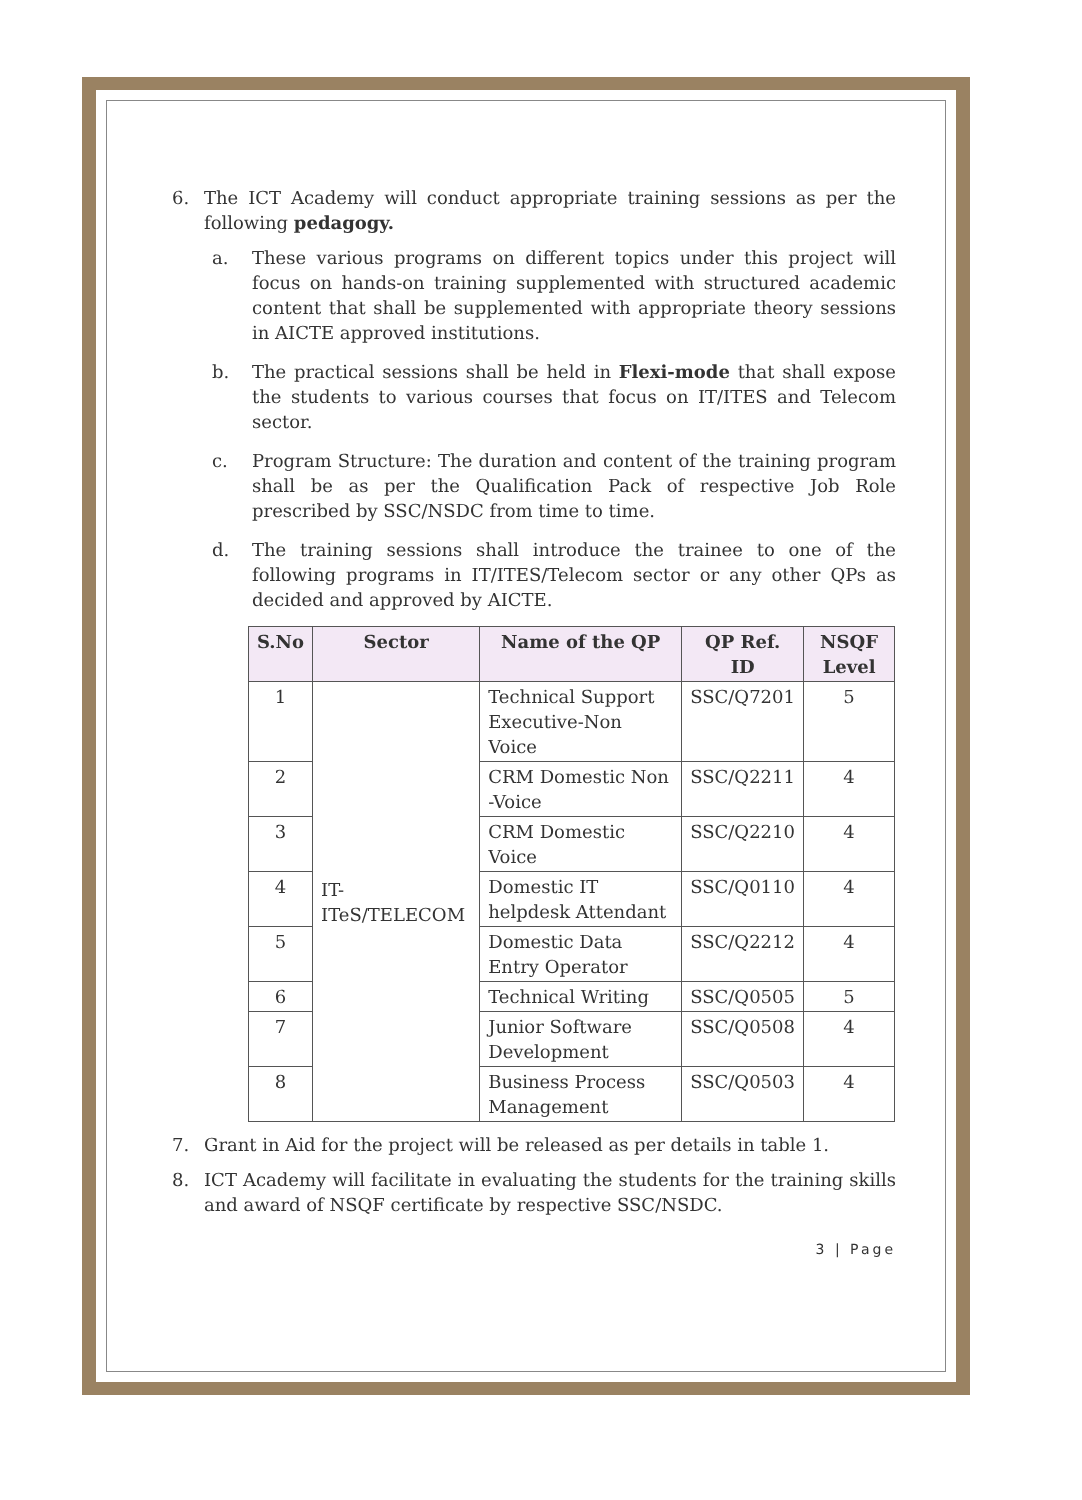6. The ICT Academy will conduct appropriate training sessions as per the following pedagogy.
a. These various programs on different topics under this project will focus on hands-on training supplemented with structured academic content that shall be supplemented with appropriate theory sessions in AICTE approved institutions.
b. The practical sessions shall be held in Flexi-mode that shall expose the students to various courses that focus on IT/ITES and Telecom sector.
c. Program Structure: The duration and content of the training program shall be as per the Qualification Pack of respective Job Role prescribed by SSC/NSDC from time to time.
d. The training sessions shall introduce the trainee to one of the following programs in IT/ITES/Telecom sector or any other QPs as decided and approved by AICTE.
| S.No | Sector | Name of the QP | QP Ref. ID | NSQF Level |
| --- | --- | --- | --- | --- |
| 1 | IT-ITeS/TELECOM | Technical Support Executive-Non Voice | SSC/Q7201 | 5 |
| 2 | | CRM Domestic Non -Voice | SSC/Q2211 | 4 |
| 3 | | CRM Domestic Voice | SSC/Q2210 | 4 |
| 4 | | Domestic IT helpdesk Attendant | SSC/Q0110 | 4 |
| 5 | | Domestic Data Entry Operator | SSC/Q2212 | 4 |
| 6 | | Technical Writing | SSC/Q0505 | 5 |
| 7 | | Junior Software Development | SSC/Q0508 | 4 |
| 8 | | Business Process Management | SSC/Q0503 | 4 |
7. Grant in Aid for the project will be released as per details in table 1.
8. ICT Academy will facilitate in evaluating the students for the training skills and award of NSQF certificate by respective SSC/NSDC.
3 | Page